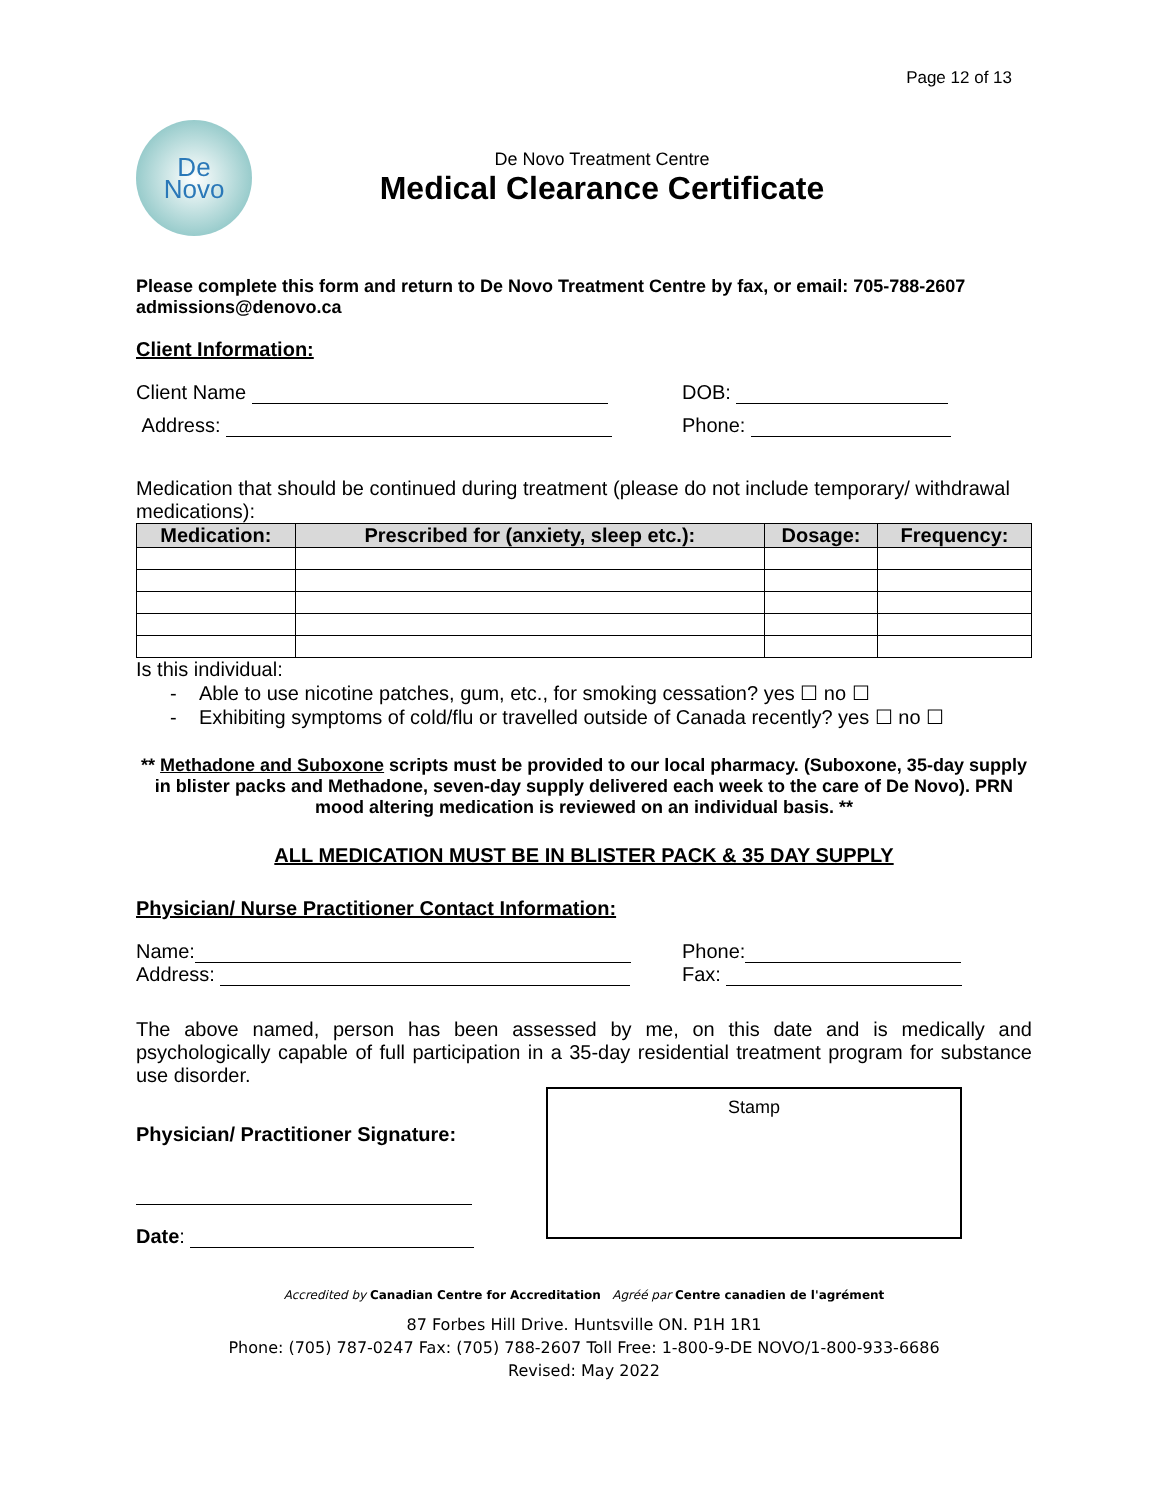Page 12 of 13
De
Novo
De Novo Treatment Centre
Medical Clearance Certificate
Please complete this form and return to De Novo Treatment Centre by fax, or email: 705-788-2607 admissions@denovo.ca
Client Information:
Client Name DOB:
Address: Phone:
Medication that should be continued during treatment (please do not include temporary/ withdrawal medications):
| Medication: | Prescribed for (anxiety, sleep etc.): | Dosage: | Frequency: |
| --- | --- | --- | --- |
Is this individual:
- Able to use nicotine patches, gum, etc., for smoking cessation? yes ☐ no ☐
- Exhibiting symptoms of cold/flu or travelled outside of Canada recently? yes ☐ no ☐
** Methadone and Suboxone scripts must be provided to our local pharmacy. (Suboxone, 35-day supply in blister packs and Methadone, seven-day supply delivered each week to the care of De Novo). PRN mood altering medication is reviewed on an individual basis. **
ALL MEDICATION MUST BE IN BLISTER PACK & 35 DAY SUPPLY
Physician/ Nurse Practitioner Contact Information:
Name: Phone:
Address: Fax:
The above named, person has been assessed by me, on this date and is medically and psychologically capable of full participation in a 35-day residential treatment program for substance use disorder.
Physician/ Practitioner Signature:
Date:
Stamp
Accredited by Canadian Centre for Accreditation Agréé par Centre canadien de l'agrément
87 Forbes Hill Drive. Huntsville ON. P1H 1R1
Phone: (705) 787-0247 Fax: (705) 788-2607 Toll Free: 1-800-9-DE NOVO/1-800-933-6686
Revised: May 2022